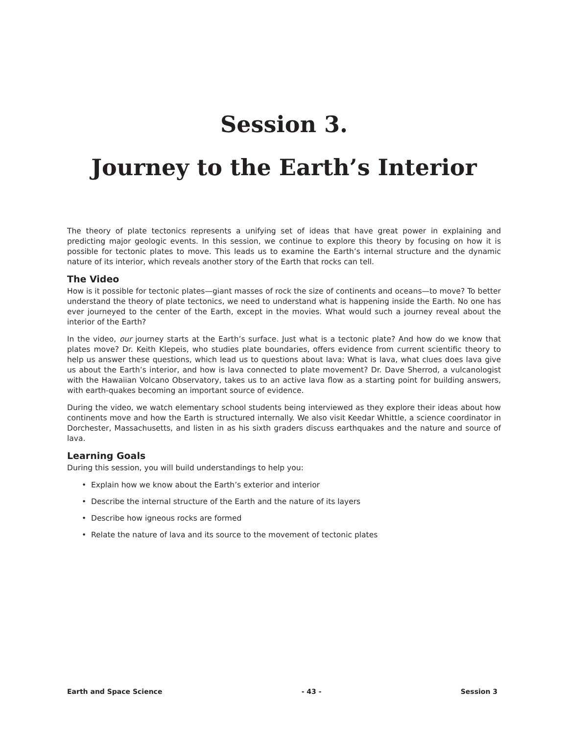Session 3.
Journey to the Earth’s Interior
The theory of plate tectonics represents a unifying set of ideas that have great power in explaining and predicting major geologic events. In this session, we continue to explore this theory by focusing on how it is possible for tectonic plates to move. This leads us to examine the Earth’s internal structure and the dynamic nature of its interior, which reveals another story of the Earth that rocks can tell.
The Video
How is it possible for tectonic plates—giant masses of rock the size of continents and oceans—to move? To better understand the theory of plate tectonics, we need to understand what is happening inside the Earth. No one has ever journeyed to the center of the Earth, except in the movies. What would such a journey reveal about the interior of the Earth?
In the video, our journey starts at the Earth’s surface. Just what is a tectonic plate? And how do we know that plates move? Dr. Keith Klepeis, who studies plate boundaries, offers evidence from current scientific theory to help us answer these questions, which lead us to questions about lava: What is lava, what clues does lava give us about the Earth’s interior, and how is lava connected to plate movement? Dr. Dave Sherrod, a vulcanologist with the Hawaiian Volcano Observatory, takes us to an active lava flow as a starting point for building answers, with earth-quakes becoming an important source of evidence.
During the video, we watch elementary school students being interviewed as they explore their ideas about how continents move and how the Earth is structured internally. We also visit Keedar Whittle, a science coordinator in Dorchester, Massachusetts, and listen in as his sixth graders discuss earthquakes and the nature and source of lava.
Learning Goals
During this session, you will build understandings to help you:
• Explain how we know about the Earth’s exterior and interior
• Describe the internal structure of the Earth and the nature of its layers
• Describe how igneous rocks are formed
• Relate the nature of lava and its source to the movement of tectonic plates
Earth and Space Science - 43 - Session 3